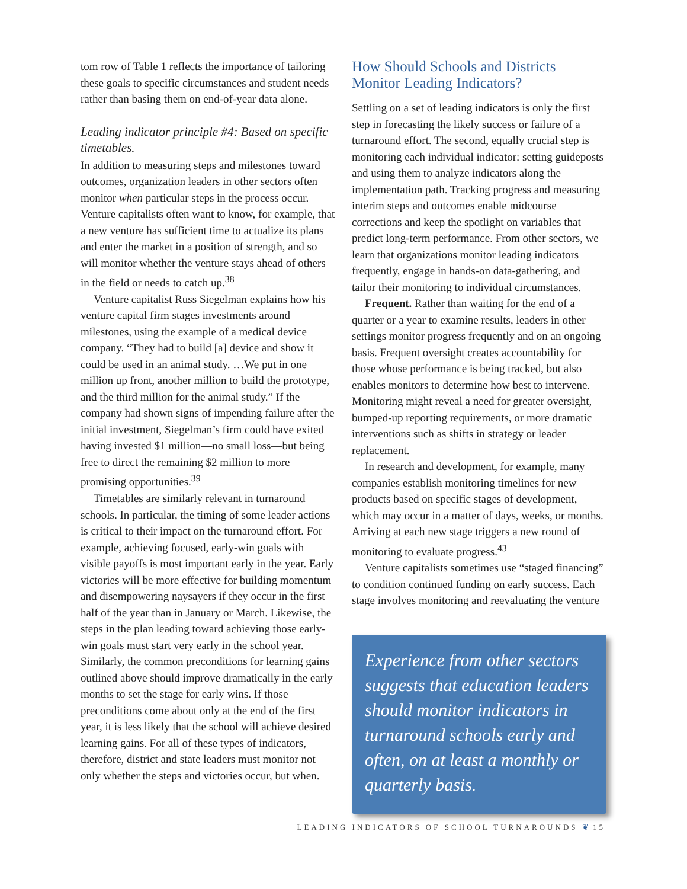tom row of Table 1 reflects the importance of tailoring these goals to specific circumstances and student needs rather than basing them on end-of-year data alone.
Leading indicator principle #4: Based on specific timetables.
In addition to measuring steps and milestones toward outcomes, organization leaders in other sectors often monitor when particular steps in the process occur. Venture capitalists often want to know, for example, that a new venture has sufficient time to actualize its plans and enter the market in a position of strength, and so will monitor whether the venture stays ahead of others in the field or needs to catch up.<sup>38</sup>
Venture capitalist Russ Siegelman explains how his venture capital firm stages investments around milestones, using the example of a medical device company. “They had to build [a] device and show it could be used in an animal study. …We put in one million up front, another million to build the prototype, and the third million for the animal study.” If the company had shown signs of impending failure after the initial investment, Siegelman’s firm could have exited having invested $1 million—no small loss—but being free to direct the remaining $2 million to more promising opportunities.<sup>39</sup>
Timetables are similarly relevant in turnaround schools. In particular, the timing of some leader actions is critical to their impact on the turnaround effort. For example, achieving focused, early-win goals with visible payoffs is most important early in the year. Early victories will be more effective for building momentum and disempowering naysayers if they occur in the first half of the year than in January or March. Likewise, the steps in the plan leading toward achieving those early-win goals must start very early in the school year. Similarly, the common preconditions for learning gains outlined above should improve dramatically in the early months to set the stage for early wins. If those preconditions come about only at the end of the first year, it is less likely that the school will achieve desired learning gains. For all of these types of indicators, therefore, district and state leaders must monitor not only whether the steps and victories occur, but when.
How Should Schools and Districts Monitor Leading Indicators?
Settling on a set of leading indicators is only the first step in forecasting the likely success or failure of a turnaround effort. The second, equally crucial step is monitoring each individual indicator: setting guideposts and using them to analyze indicators along the implementation path. Tracking progress and measuring interim steps and outcomes enable midcourse corrections and keep the spotlight on variables that predict long-term performance. From other sectors, we learn that organizations monitor leading indicators frequently, engage in hands-on data-gathering, and tailor their monitoring to individual circumstances.
Frequent. Rather than waiting for the end of a quarter or a year to examine results, leaders in other settings monitor progress frequently and on an ongoing basis. Frequent oversight creates accountability for those whose performance is being tracked, but also enables monitors to determine how best to intervene. Monitoring might reveal a need for greater oversight, bumped-up reporting requirements, or more dramatic interventions such as shifts in strategy or leader replacement.
In research and development, for example, many companies establish monitoring timelines for new products based on specific stages of development, which may occur in a matter of days, weeks, or months. Arriving at each new stage triggers a new round of monitoring to evaluate progress.<sup>43</sup>
Venture capitalists sometimes use “staged financing” to condition continued funding on early success. Each stage involves monitoring and reevaluating the venture
Experience from other sectors suggests that education leaders should monitor indicators in turnaround schools early and often, on at least a monthly or quarterly basis.
LEADING INDICATORS OF SCHOOL TURNAROUNDS ❦ 15